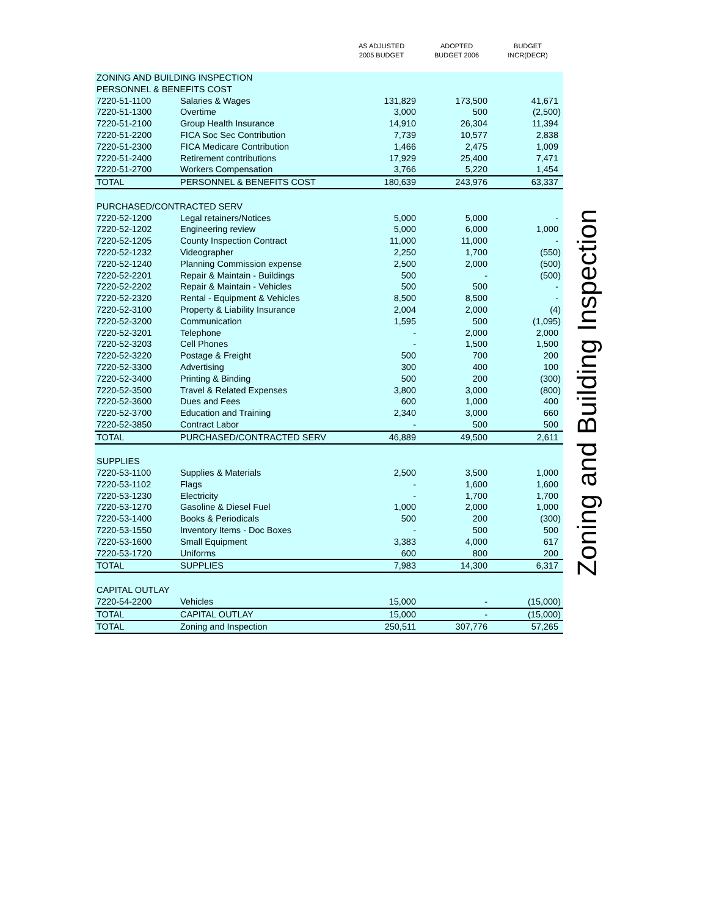| | | AS ADJUSTED 2005 BUDGET | ADOPTED BUDGET 2006 | BUDGET INCR(DECR) |
| --- | --- | --- | --- | --- |
| ZONING AND BUILDING INSPECTION | | | | |
| PERSONNEL & BENEFITS COST | | | | |
| 7220-51-1100 | Salaries & Wages | 131,829 | 173,500 | 41,671 |
| 7220-51-1300 | Overtime | 3,000 | 500 | (2,500) |
| 7220-51-2100 | Group Health Insurance | 14,910 | 26,304 | 11,394 |
| 7220-51-2200 | FICA Soc Sec Contribution | 7,739 | 10,577 | 2,838 |
| 7220-51-2300 | FICA Medicare Contribution | 1,466 | 2,475 | 1,009 |
| 7220-51-2400 | Retirement contributions | 17,929 | 25,400 | 7,471 |
| 7220-51-2700 | Workers Compensation | 3,766 | 5,220 | 1,454 |
| TOTAL | PERSONNEL & BENEFITS COST | 180,639 | 243,976 | 63,337 |
| PURCHASED/CONTRACTED SERV | | | | |
| 7220-52-1200 | Legal retainers/Notices | 5,000 | 5,000 | - |
| 7220-52-1202 | Engineering review | 5,000 | 6,000 | 1,000 |
| 7220-52-1205 | County Inspection Contract | 11,000 | 11,000 | - |
| 7220-52-1232 | Videographer | 2,250 | 1,700 | (550) |
| 7220-52-1240 | Planning Commission expense | 2,500 | 2,000 | (500) |
| 7220-52-2201 | Repair & Maintain - Buildings | 500 | - | (500) |
| 7220-52-2202 | Repair & Maintain - Vehicles | 500 | 500 | - |
| 7220-52-2320 | Rental - Equipment & Vehicles | 8,500 | 8,500 | - |
| 7220-52-3100 | Property & Liability Insurance | 2,004 | 2,000 | (4) |
| 7220-52-3200 | Communication | 1,595 | 500 | (1,095) |
| 7220-52-3201 | Telephone | - | 2,000 | 2,000 |
| 7220-52-3203 | Cell Phones | - | 1,500 | 1,500 |
| 7220-52-3220 | Postage & Freight | 500 | 700 | 200 |
| 7220-52-3300 | Advertising | 300 | 400 | 100 |
| 7220-52-3400 | Printing & Binding | 500 | 200 | (300) |
| 7220-52-3500 | Travel & Related Expenses | 3,800 | 3,000 | (800) |
| 7220-52-3600 | Dues and Fees | 600 | 1,000 | 400 |
| 7220-52-3700 | Education and Training | 2,340 | 3,000 | 660 |
| 7220-52-3850 | Contract Labor | - | 500 | 500 |
| TOTAL | PURCHASED/CONTRACTED SERV | 46,889 | 49,500 | 2,611 |
| SUPPLIES | | | | |
| 7220-53-1100 | Supplies & Materials | 2,500 | 3,500 | 1,000 |
| 7220-53-1102 | Flags | - | 1,600 | 1,600 |
| 7220-53-1230 | Electricity | - | 1,700 | 1,700 |
| 7220-53-1270 | Gasoline & Diesel Fuel | 1,000 | 2,000 | 1,000 |
| 7220-53-1400 | Books & Periodicals | 500 | 200 | (300) |
| 7220-53-1550 | Inventory Items - Doc Boxes | - | 500 | 500 |
| 7220-53-1600 | Small Equipment | 3,383 | 4,000 | 617 |
| 7220-53-1720 | Uniforms | 600 | 800 | 200 |
| TOTAL | SUPPLIES | 7,983 | 14,300 | 6,317 |
| CAPITAL OUTLAY | | | | |
| 7220-54-2200 | Vehicles | 15,000 | - | (15,000) |
| TOTAL | CAPITAL OUTLAY | 15,000 | - | (15,000) |
| TOTAL | Zoning and Inspection | 250,511 | 307,776 | 57,265 |
Zoning and Building Inspection